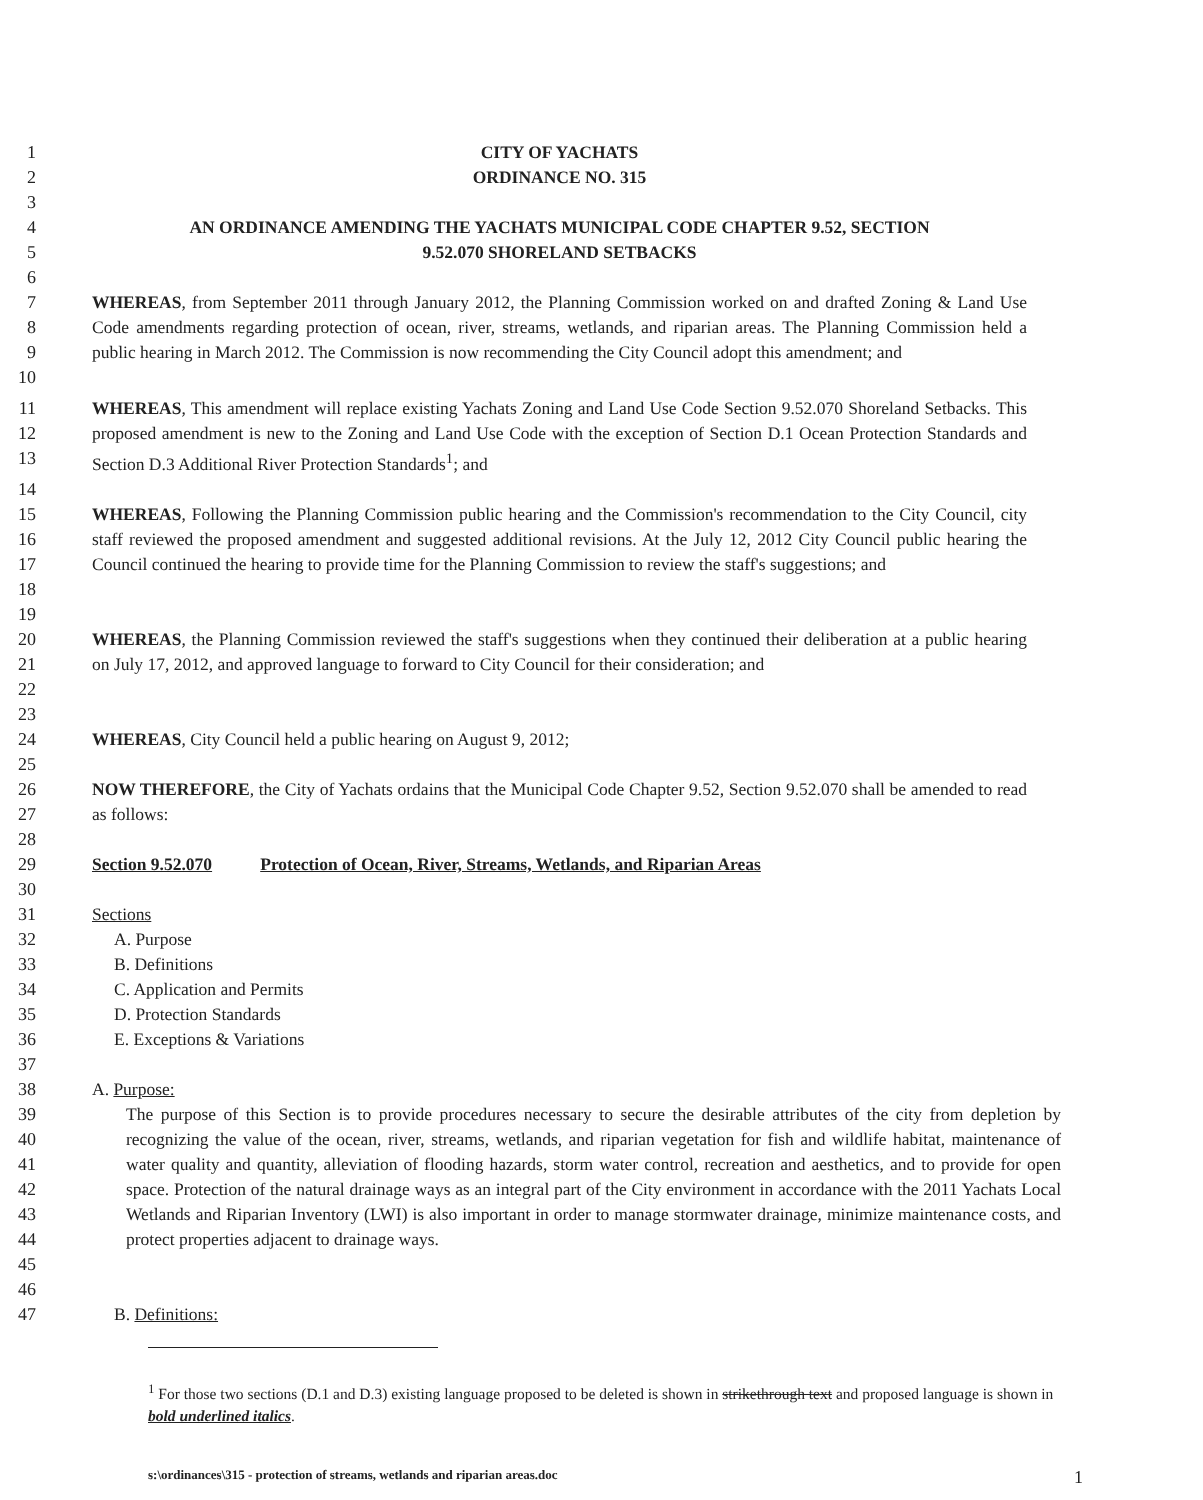1 CITY OF YACHATS
2 ORDINANCE NO. 315
3
4 AN ORDINANCE AMENDING THE YACHATS MUNICIPAL CODE CHAPTER 9.52, SECTION
5 9.52.070 SHORELAND SETBACKS
6
7
8
9
10 WHEREAS, from September 2011 through January 2012, the Planning Commission worked on and drafted Zoning & Land Use Code amendments regarding protection of ocean, river, streams, wetlands, and riparian areas. The Planning Commission held a public hearing in March 2012. The Commission is now recommending the City Council adopt this amendment; and
11
12
13 WHEREAS, This amendment will replace existing Yachats Zoning and Land Use Code Section 9.52.070 Shoreland Setbacks. This proposed amendment is new to the Zoning and Land Use Code with the exception of Section D.1 Ocean Protection Standards and Section D.3 Additional River Protection Standards<sup>1</sup>; and
14
15
16
17
18 WHEREAS, Following the Planning Commission public hearing and the Commission's recommendation to the City Council, city staff reviewed the proposed amendment and suggested additional revisions. At the July 12, 2012 City Council public hearing the Council continued the hearing to provide time for the Planning Commission to review the staff's suggestions; and
19
20
21
22 WHEREAS, the Planning Commission reviewed the staff's suggestions when they continued their deliberation at a public hearing on July 17, 2012, and approved language to forward to City Council for their consideration; and
23
24 WHEREAS, City Council held a public hearing on August 9, 2012;
25
26
27 NOW THEREFORE, the City of Yachats ordains that the Municipal Code Chapter 9.52, Section 9.52.070 shall be amended to read as follows:
28
29 Section 9.52.070 Protection of Ocean, River, Streams, Wetlands, and Riparian Areas
30
31 Sections
32 A. Purpose
33 B. Definitions
34 C. Application and Permits
35 D. Protection Standards
36 E. Exceptions & Variations
37
38 A. Purpose:
39
40
41
42
43
44
45 The purpose of this Section is to provide procedures necessary to secure the desirable attributes of the city from depletion by recognizing the value of the ocean, river, streams, wetlands, and riparian vegetation for fish and wildlife habitat, maintenance of water quality and quantity, alleviation of flooding hazards, storm water control, recreation and aesthetics, and to provide for open space. Protection of the natural drainage ways as an integral part of the City environment in accordance with the 2011 Yachats Local Wetlands and Riparian Inventory (LWI) is also important in order to manage stormwater drainage, minimize maintenance costs, and protect properties adjacent to drainage ways.
46
47 B. Definitions:
<sup>1</sup> For those two sections (D.1 and D.3) existing language proposed to be deleted is shown in strikethrough text and proposed language is shown in bold underlined italics.
s:\ordinances\315 - protection of streams, wetlands and riparian areas.doc 1